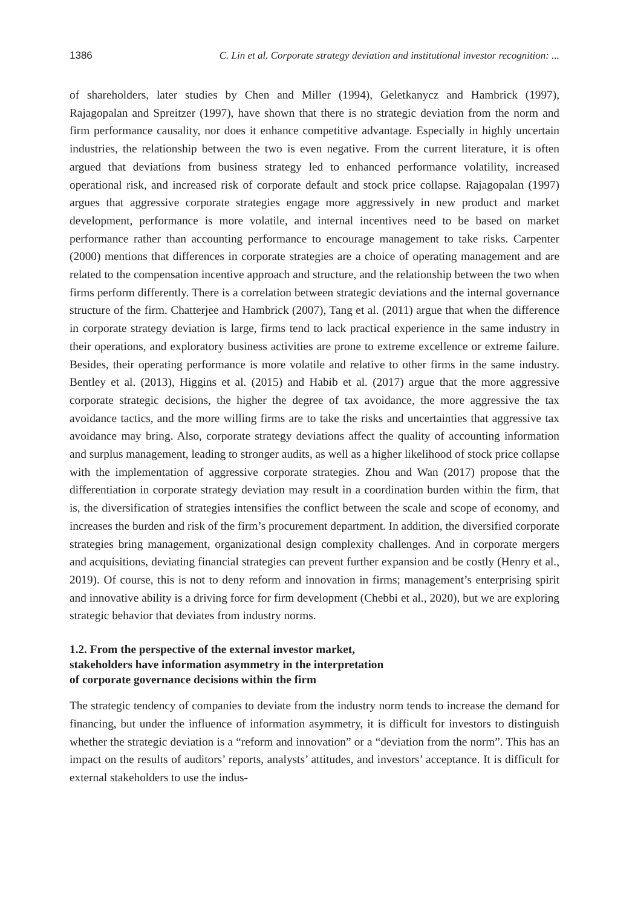1386 C. Lin et al. Corporate strategy deviation and institutional investor recognition: ...
of shareholders, later studies by Chen and Miller (1994), Geletkanycz and Hambrick (1997), Rajagopalan and Spreitzer (1997), have shown that there is no strategic deviation from the norm and firm performance causality, nor does it enhance competitive advantage. Especially in highly uncertain industries, the relationship between the two is even negative. From the current literature, it is often argued that deviations from business strategy led to enhanced performance volatility, increased operational risk, and increased risk of corporate default and stock price collapse. Rajagopalan (1997) argues that aggressive corporate strategies engage more aggressively in new product and market development, performance is more volatile, and internal incentives need to be based on market performance rather than accounting performance to encourage management to take risks. Carpenter (2000) mentions that differences in corporate strategies are a choice of operating management and are related to the compensation incentive approach and structure, and the relationship between the two when firms perform differently. There is a correlation between strategic deviations and the internal governance structure of the firm. Chatterjee and Hambrick (2007), Tang et al. (2011) argue that when the difference in corporate strategy deviation is large, firms tend to lack practical experience in the same industry in their operations, and exploratory business activities are prone to extreme excellence or extreme failure. Besides, their operating performance is more volatile and relative to other firms in the same industry. Bentley et al. (2013), Higgins et al. (2015) and Habib et al. (2017) argue that the more aggressive corporate strategic decisions, the higher the degree of tax avoidance, the more aggressive the tax avoidance tactics, and the more willing firms are to take the risks and uncertainties that aggressive tax avoidance may bring. Also, corporate strategy deviations affect the quality of accounting information and surplus management, leading to stronger audits, as well as a higher likelihood of stock price collapse with the implementation of aggressive corporate strategies. Zhou and Wan (2017) propose that the differentiation in corporate strategy deviation may result in a coordination burden within the firm, that is, the diversification of strategies intensifies the conflict between the scale and scope of economy, and increases the burden and risk of the firm’s procurement department. In addition, the diversified corporate strategies bring management, organizational design complexity challenges. And in corporate mergers and acquisitions, deviating financial strategies can prevent further expansion and be costly (Henry et al., 2019). Of course, this is not to deny reform and innovation in firms; management’s enterprising spirit and innovative ability is a driving force for firm development (Chebbi et al., 2020), but we are exploring strategic behavior that deviates from industry norms.
1.2. From the perspective of the external investor market,
stakeholders have information asymmetry in the interpretation
of corporate governance decisions within the firm
The strategic tendency of companies to deviate from the industry norm tends to increase the demand for financing, but under the influence of information asymmetry, it is difficult for investors to distinguish whether the strategic deviation is a “reform and innovation” or a “deviation from the norm”. This has an impact on the results of auditors’ reports, analysts’ attitudes, and investors’ acceptance. It is difficult for external stakeholders to use the indus-